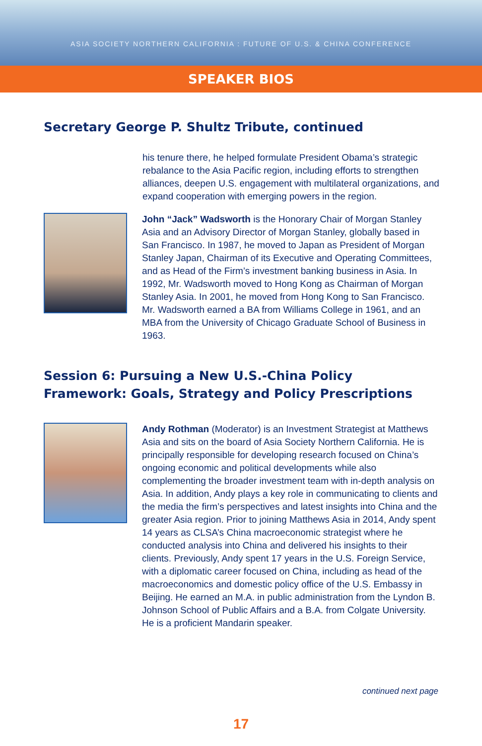ASIA SOCIETY NORTHERN CALIFORNIA : FUTURE OF U.S. & CHINA CONFERENCE
SPEAKER BIOS
Secretary George P. Shultz Tribute, continued
his tenure there, he helped formulate President Obama’s strategic rebalance to the Asia Pacific region, including efforts to strengthen alliances, deepen U.S. engagement with multilateral organizations, and expand cooperation with emerging powers in the region.
John “Jack” Wadsworth is the Honorary Chair of Morgan Stanley Asia and an Advisory Director of Morgan Stanley, globally based in San Francisco. In 1987, he moved to Japan as President of Morgan Stanley Japan, Chairman of its Executive and Operating Committees, and as Head of the Firm’s investment banking business in Asia. In 1992, Mr. Wadsworth moved to Hong Kong as Chairman of Morgan Stanley Asia. In 2001, he moved from Hong Kong to San Francisco. Mr. Wadsworth earned a BA from Williams College in 1961, and an MBA from the University of Chicago Graduate School of Business in 1963.
Session 6: Pursuing a New U.S.-China Policy Framework: Goals, Strategy and Policy Prescriptions
Andy Rothman (Moderator) is an Investment Strategist at Matthews Asia and sits on the board of Asia Society Northern California. He is principally responsible for developing research focused on China’s ongoing economic and political developments while also complementing the broader investment team with in-depth analysis on Asia. In addition, Andy plays a key role in communicating to clients and the media the firm’s perspectives and latest insights into China and the greater Asia region. Prior to joining Matthews Asia in 2014, Andy spent 14 years as CLSA’s China macroeconomic strategist where he conducted analysis into China and delivered his insights to their clients. Previously, Andy spent 17 years in the U.S. Foreign Service, with a diplomatic career focused on China, including as head of the macroeconomics and domestic policy office of the U.S. Embassy in Beijing. He earned an M.A. in public administration from the Lyndon B. Johnson School of Public Affairs and a B.A. from Colgate University. He is a proficient Mandarin speaker.
continued next page
17